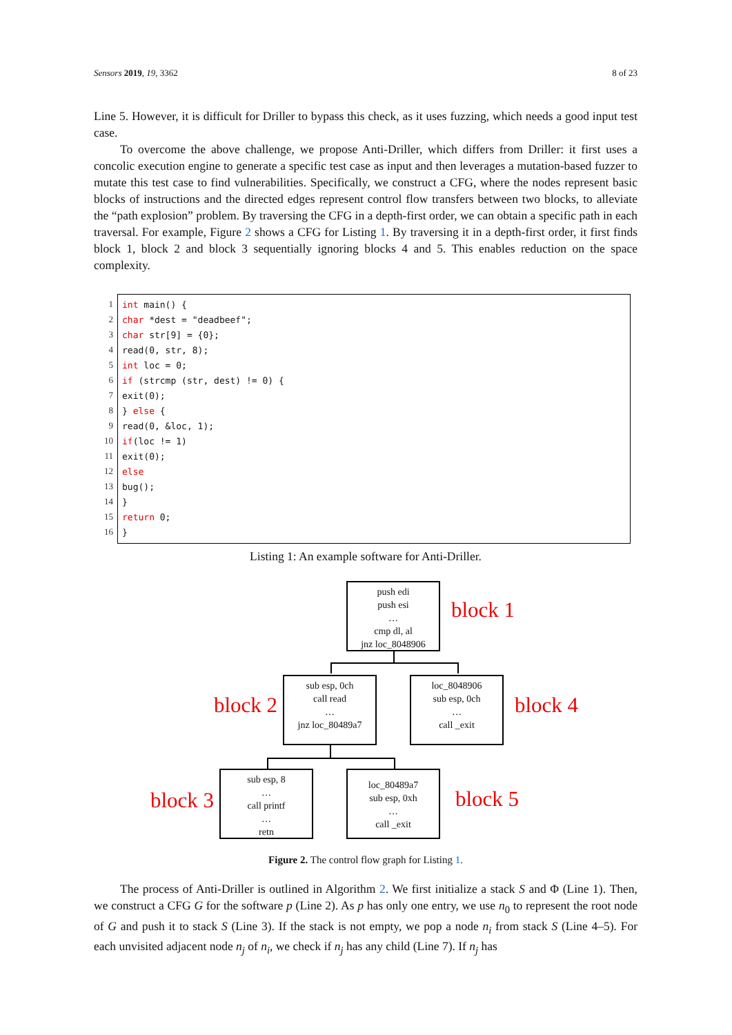Sensors 2019, 19, 3362 8 of 23
Line 5. However, it is difficult for Driller to bypass this check, as it uses fuzzing, which needs a good input test case.
To overcome the above challenge, we propose Anti-Driller, which differs from Driller: it first uses a concolic execution engine to generate a specific test case as input and then leverages a mutation-based fuzzer to mutate this test case to find vulnerabilities. Specifically, we construct a CFG, where the nodes represent basic blocks of instructions and the directed edges represent control flow transfers between two blocks, to alleviate the “path explosion” problem. By traversing the CFG in a depth-first order, we can obtain a specific path in each traversal. For example, Figure 2 shows a CFG for Listing 1. By traversing it in a depth-first order, it first finds block 1, block 2 and block 3 sequentially ignoring blocks 4 and 5. This enables reduction on the space complexity.
1
2
3
4
5
6
7
8
9
10
11
12
13
14
15
16
int main() { char *dest = "deadbeef"; char str[9] = {0}; read(0, str, 8); int loc = 0; if (strcmp (str, dest) != 0) { exit(0); } else { read(0, &loc, 1); if(loc != 1) exit(0); else bug(); } return 0; }
Listing 1: An example software for Anti-Driller.
push edi
push esi
…
cmp dl, al
jnz loc_8048906
block 1
block 2
sub esp, 0ch
call read
…
jnz loc_80489a7
loc_8048906
sub esp, 0ch
…
call _exit
block 4
block 3
sub esp, 8
…
call printf
…
retn
loc_80489a7
sub esp, 0xh
…
call _exit
block 5
Figure 2. The control flow graph for Listing 1.
The process of Anti-Driller is outlined in Algorithm 2. We first initialize a stack S and Φ (Line 1). Then, we construct a CFG G for the software p (Line 2). As p has only one entry, we use n<sub>0</sub> to represent the root node of G and push it to stack S (Line 3). If the stack is not empty, we pop a node n<sub>i</sub> from stack S (Line 4–5). For each unvisited adjacent node n<sub>j</sub> of n<sub>i</sub>, we check if n<sub>j</sub> has any child (Line 7). If n<sub>j</sub> has